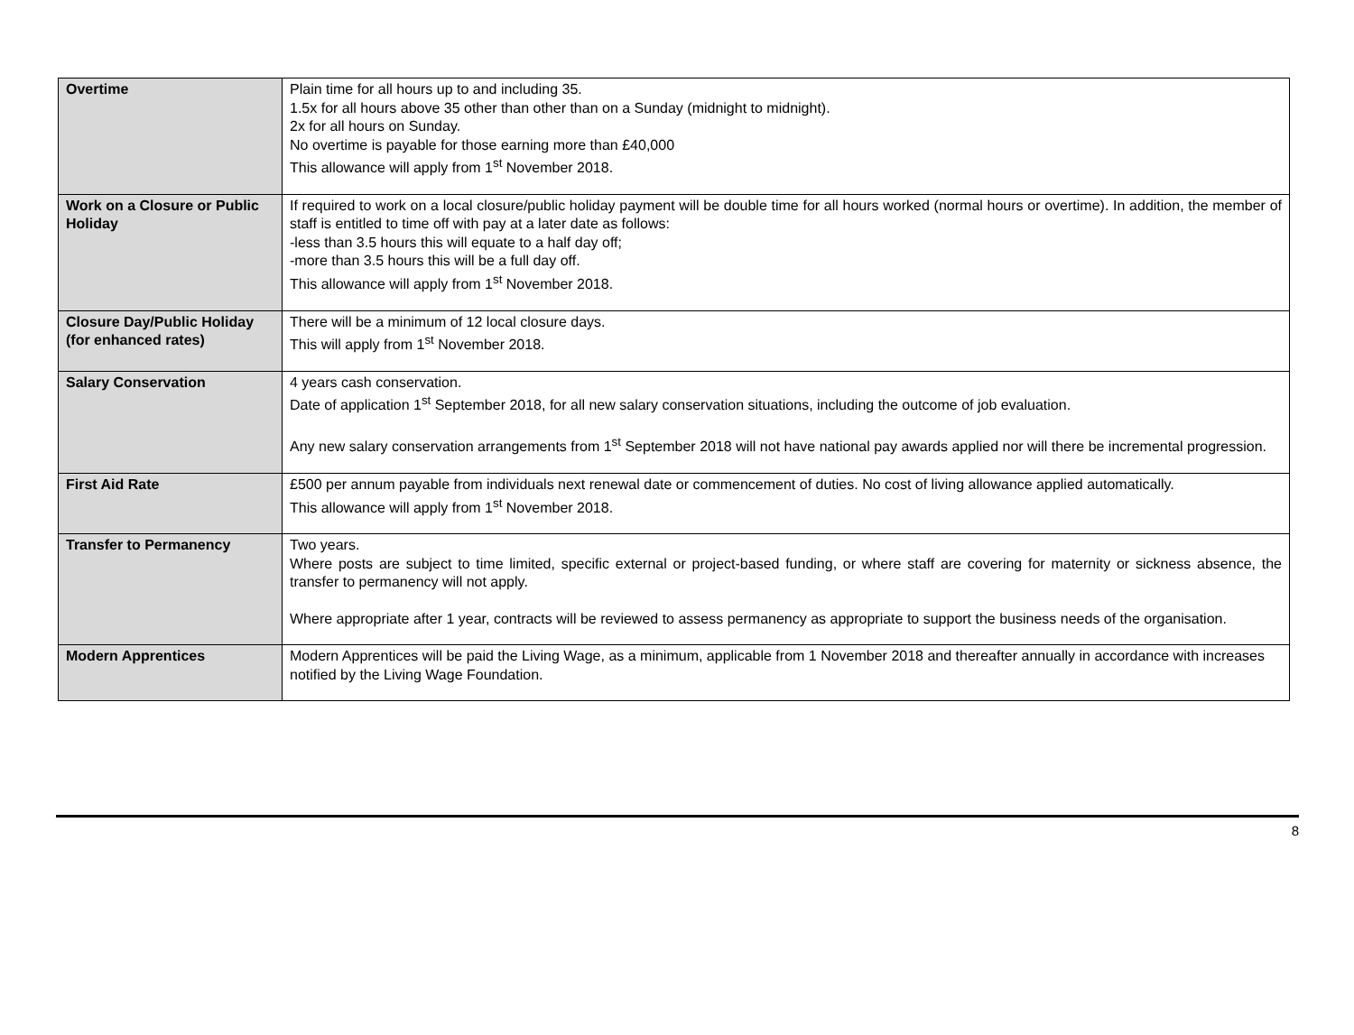| Overtime | Plain time for all hours up to and including 35. 1.5x for all hours above 35 other than other than on a Sunday (midnight to midnight). 2x for all hours on Sunday. No overtime is payable for those earning more than £40,000 This allowance will apply from 1<sup>st</sup> November 2018. |
| Work on a Closure or Public Holiday | If required to work on a local closure/public holiday payment will be double time for all hours worked (normal hours or overtime). In addition, the member of staff is entitled to time off with pay at a later date as follows: -less than 3.5 hours this will equate to a half day off; -more than 3.5 hours this will be a full day off. This allowance will apply from 1<sup>st</sup> November 2018. |
| Closure Day/Public Holiday (for enhanced rates) | There will be a minimum of 12 local closure days. This will apply from 1<sup>st</sup> November 2018. |
| Salary Conservation | 4 years cash conservation. Date of application 1<sup>st</sup> September 2018, for all new salary conservation situations, including the outcome of job evaluation. Any new salary conservation arrangements from 1<sup>st</sup> September 2018 will not have national pay awards applied nor will there be incremental progression. |
| First Aid Rate | £500 per annum payable from individuals next renewal date or commencement of duties. No cost of living allowance applied automatically. This allowance will apply from 1<sup>st</sup> November 2018. |
| Transfer to Permanency | Two years. Where posts are subject to time limited, specific external or project-based funding, or where staff are covering for maternity or sickness absence, the transfer to permanency will not apply. Where appropriate after 1 year, contracts will be reviewed to assess permanency as appropriate to support the business needs of the organisation. |
| Modern Apprentices | Modern Apprentices will be paid the Living Wage, as a minimum, applicable from 1 November 2018 and thereafter annually in accordance with increases notified by the Living Wage Foundation. |
8